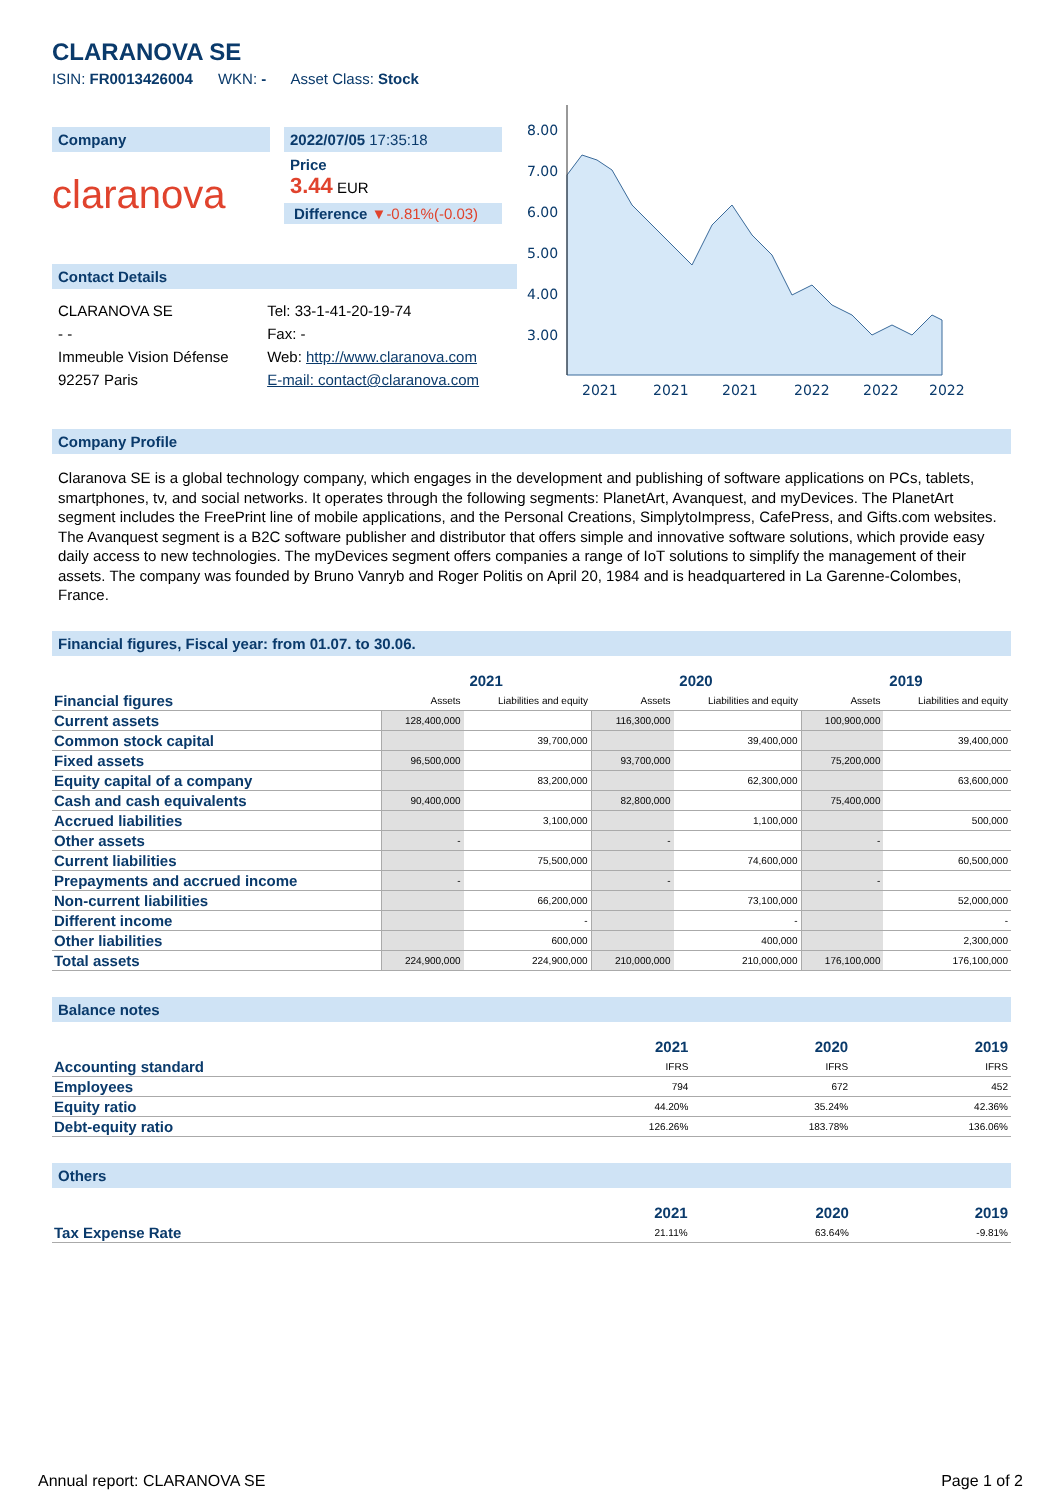CLARANOVA SE
ISIN: FR0013426004 WKN: - Asset Class: Stock
Company
claranova
2022/07/05 17:35:18
Price
3.44 EUR
Difference ▼-0.81%(-0.03)
Contact Details
| CLARANOVA SE | Tel: 33-1-41-20-19-74 |
| - - | Fax: - |
| Immeuble Vision Défense | Web: http://www.claranova.com |
| 92257 Paris | E-mail: contact@claranova.com |
8.00
7.00
6.00
5.00
4.00
3.00
2021
2021
2021
2022
2022
2022
Company Profile
Claranova SE is a global technology company, which engages in the development and publishing of software applications on PCs, tablets, smartphones, tv, and social networks. It operates through the following segments: PlanetArt, Avanquest, and myDevices. The PlanetArt segment includes the FreePrint line of mobile applications, and the Personal Creations, SimplytoImpress, CafePress, and Gifts.com websites. The Avanquest segment is a B2C software publisher and distributor that offers simple and innovative software solutions, which provide easy daily access to new technologies. The myDevices segment offers companies a range of IoT solutions to simplify the management of their assets. The company was founded by Bruno Vanryb and Roger Politis on April 20, 1984 and is headquartered in La Garenne-Colombes, France.
Financial figures, Fiscal year: from 01.07. to 30.06.
| | 2021 | | 2020 | | 2019 | |
| --- | --- | --- | --- | --- | --- | --- |
| Financial figures | Assets | Liabilities and equity | Assets | Liabilities and equity | Assets | Liabilities and equity |
| Current assets | 128,400,000 | | 116,300,000 | | 100,900,000 | |
| Common stock capital | | 39,700,000 | | 39,400,000 | | 39,400,000 |
| Fixed assets | 96,500,000 | | 93,700,000 | | 75,200,000 | |
| Equity capital of a company | | 83,200,000 | | 62,300,000 | | 63,600,000 |
| Cash and cash equivalents | 90,400,000 | | 82,800,000 | | 75,400,000 | |
| Accrued liabilities | | 3,100,000 | | 1,100,000 | | 500,000 |
| Other assets | - | | - | | - | |
| Current liabilities | | 75,500,000 | | 74,600,000 | | 60,500,000 |
| Prepayments and accrued income | - | | - | | - | |
| Non-current liabilities | | 66,200,000 | | 73,100,000 | | 52,000,000 |
| Different income | | - | | - | | - |
| Other liabilities | | 600,000 | | 400,000 | | 2,300,000 |
| Total assets | 224,900,000 | 224,900,000 | 210,000,000 | 210,000,000 | 176,100,000 | 176,100,000 |
Balance notes
| | 2021 | 2020 | 2019 |
| --- | --- | --- | --- |
| Accounting standard | IFRS | IFRS | IFRS |
| Employees | 794 | 672 | 452 |
| Equity ratio | 44.20% | 35.24% | 42.36% |
| Debt-equity ratio | 126.26% | 183.78% | 136.06% |
Others
| | 2021 | 2020 | 2019 |
| --- | --- | --- | --- |
| Tax Expense Rate | 21.11% | 63.64% | -9.81% |
Annual report: CLARANOVA SE Page 1 of 2